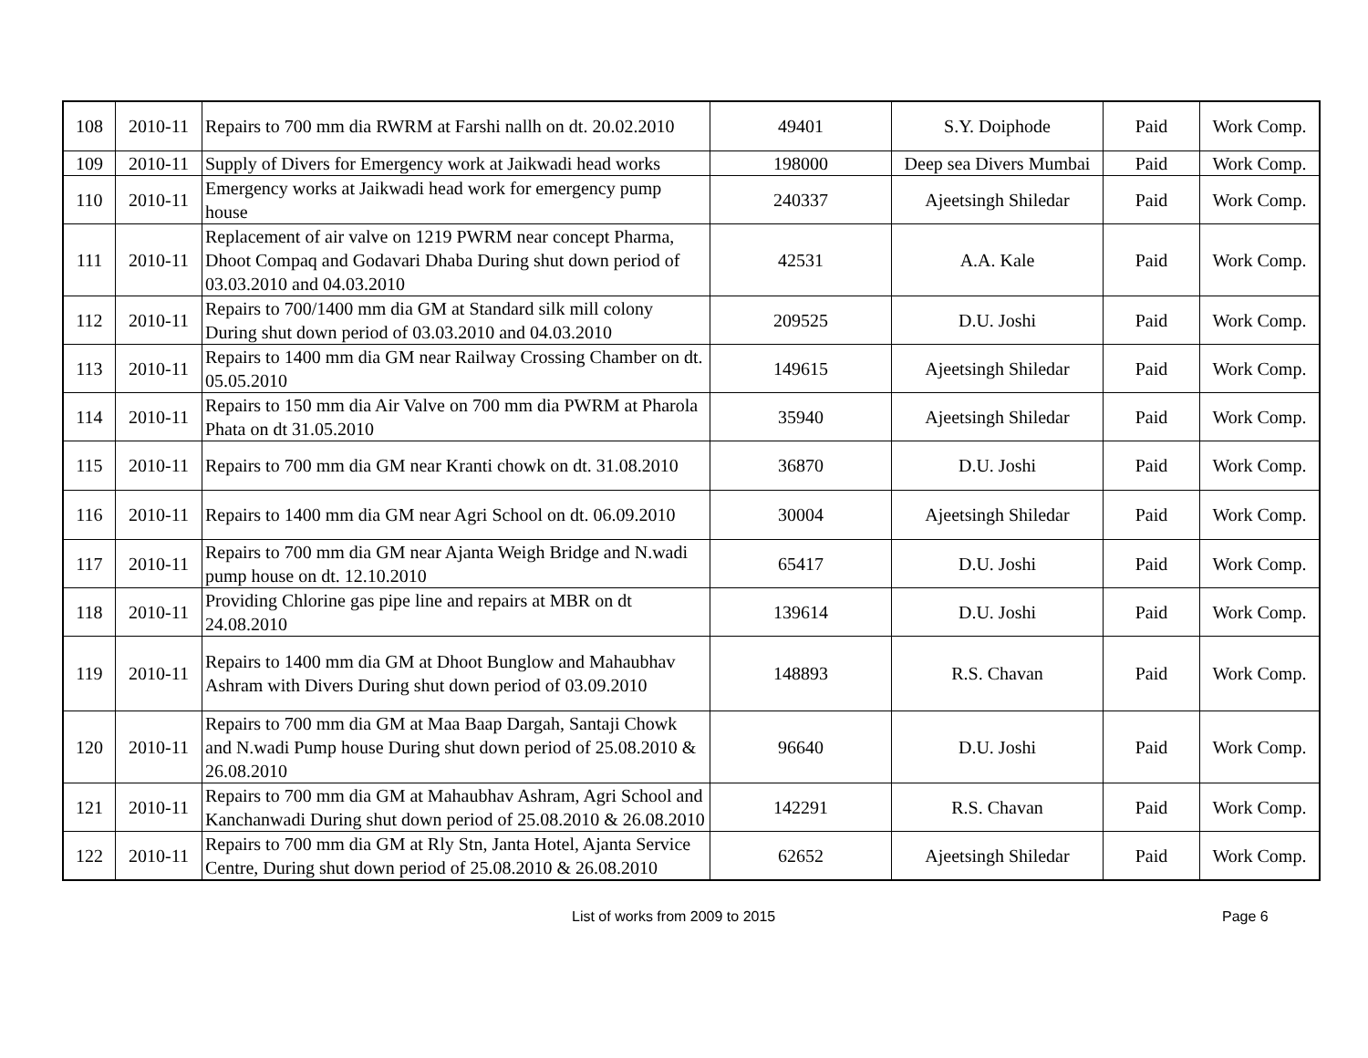| 108 | 2010-11 | Repairs to 700 mm dia RWRM at Farshi nallh on dt. 20.02.2010 | 49401 | S.Y. Doiphode | Paid | Work Comp. |
| 109 | 2010-11 | Supply of Divers for Emergency work at Jaikwadi head works | 198000 | Deep sea Divers Mumbai | Paid | Work Comp. |
| 110 | 2010-11 | Emergency works at Jaikwadi head work for emergency pump house | 240337 | Ajeetsingh Shiledar | Paid | Work Comp. |
| 111 | 2010-11 | Replacement of air valve on 1219 PWRM near concept Pharma, Dhoot Compaq and Godavari Dhaba During shut down period of 03.03.2010 and 04.03.2010 | 42531 | A.A. Kale | Paid | Work Comp. |
| 112 | 2010-11 | Repairs to 700/1400 mm dia GM at Standard silk mill colony During shut down period of 03.03.2010 and 04.03.2010 | 209525 | D.U. Joshi | Paid | Work Comp. |
| 113 | 2010-11 | Repairs to 1400 mm dia GM near Railway Crossing Chamber on dt. 05.05.2010 | 149615 | Ajeetsingh Shiledar | Paid | Work Comp. |
| 114 | 2010-11 | Repairs to 150 mm dia Air Valve on 700 mm dia PWRM at Pharola Phata on dt 31.05.2010 | 35940 | Ajeetsingh Shiledar | Paid | Work Comp. |
| 115 | 2010-11 | Repairs to 700 mm dia GM near Kranti chowk on dt. 31.08.2010 | 36870 | D.U. Joshi | Paid | Work Comp. |
| 116 | 2010-11 | Repairs to 1400 mm dia GM near Agri School on dt. 06.09.2010 | 30004 | Ajeetsingh Shiledar | Paid | Work Comp. |
| 117 | 2010-11 | Repairs to 700 mm dia GM near Ajanta Weigh Bridge and N.wadi pump house on dt. 12.10.2010 | 65417 | D.U. Joshi | Paid | Work Comp. |
| 118 | 2010-11 | Providing Chlorine gas pipe line and repairs at MBR on dt 24.08.2010 | 139614 | D.U. Joshi | Paid | Work Comp. |
| 119 | 2010-11 | Repairs to 1400 mm dia GM at Dhoot Bunglow and Mahaubhav Ashram with Divers During shut down period of 03.09.2010 | 148893 | R.S. Chavan | Paid | Work Comp. |
| 120 | 2010-11 | Repairs to 700 mm dia GM at Maa Baap Dargah, Santaji Chowk and N.wadi Pump house During shut down period of 25.08.2010 & 26.08.2010 | 96640 | D.U. Joshi | Paid | Work Comp. |
| 121 | 2010-11 | Repairs to 700 mm dia GM at Mahaubhav Ashram, Agri School and Kanchanwadi During shut down period of 25.08.2010 & 26.08.2010 | 142291 | R.S. Chavan | Paid | Work Comp. |
| 122 | 2010-11 | Repairs to 700 mm dia GM at Rly Stn, Janta Hotel, Ajanta Service Centre, During shut down period of 25.08.2010 & 26.08.2010 | 62652 | Ajeetsingh Shiledar | Paid | Work Comp. |
List of works from 2009 to 2015 Page 6